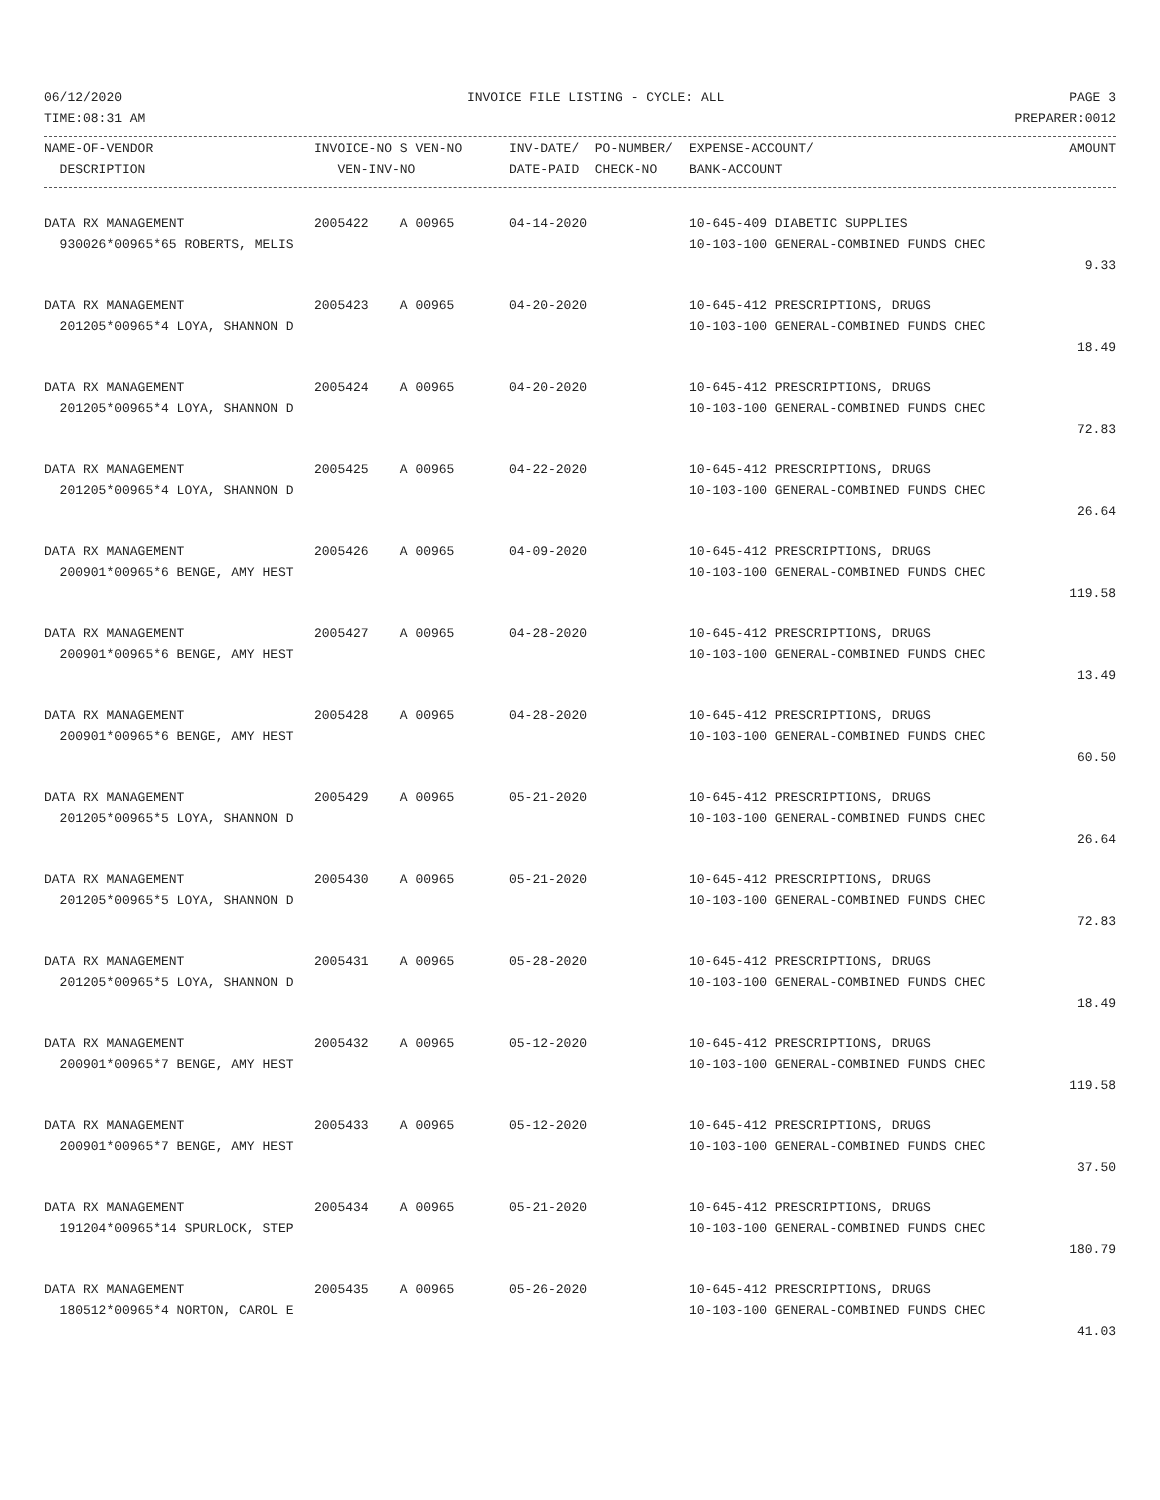06/12/2020 INVOICE FILE LISTING - CYCLE: ALL PAGE 3
TIME:08:31 AM PREPARER:0012
| NAME-OF-VENDOR | INVOICE-NO S VEN-NO | INV-DATE/ PO-NUMBER/ | EXPENSE-ACCOUNT/ | AMOUNT |
| --- | --- | --- | --- | --- |
| DESCRIPTION | VEN-INV-NO | DATE-PAID CHECK-NO | BANK-ACCOUNT | |
| DATA RX MANAGEMENT | 2005422 A 00965 | 04-14-2020 | 10-645-409 DIABETIC SUPPLIES | |
| 930026*00965*65 ROBERTS, MELIS | | | 10-103-100 GENERAL-COMBINED FUNDS CHEC | |
| | | | | 9.33 |
| DATA RX MANAGEMENT | 2005423 A 00965 | 04-20-2020 | 10-645-412 PRESCRIPTIONS, DRUGS | |
| 201205*00965*4 LOYA, SHANNON D | | | 10-103-100 GENERAL-COMBINED FUNDS CHEC | |
| | | | | 18.49 |
| DATA RX MANAGEMENT | 2005424 A 00965 | 04-20-2020 | 10-645-412 PRESCRIPTIONS, DRUGS | |
| 201205*00965*4 LOYA, SHANNON D | | | 10-103-100 GENERAL-COMBINED FUNDS CHEC | |
| | | | | 72.83 |
| DATA RX MANAGEMENT | 2005425 A 00965 | 04-22-2020 | 10-645-412 PRESCRIPTIONS, DRUGS | |
| 201205*00965*4 LOYA, SHANNON D | | | 10-103-100 GENERAL-COMBINED FUNDS CHEC | |
| | | | | 26.64 |
| DATA RX MANAGEMENT | 2005426 A 00965 | 04-09-2020 | 10-645-412 PRESCRIPTIONS, DRUGS | |
| 200901*00965*6 BENGE, AMY HEST | | | 10-103-100 GENERAL-COMBINED FUNDS CHEC | |
| | | | | 119.58 |
| DATA RX MANAGEMENT | 2005427 A 00965 | 04-28-2020 | 10-645-412 PRESCRIPTIONS, DRUGS | |
| 200901*00965*6 BENGE, AMY HEST | | | 10-103-100 GENERAL-COMBINED FUNDS CHEC | |
| | | | | 13.49 |
| DATA RX MANAGEMENT | 2005428 A 00965 | 04-28-2020 | 10-645-412 PRESCRIPTIONS, DRUGS | |
| 200901*00965*6 BENGE, AMY HEST | | | 10-103-100 GENERAL-COMBINED FUNDS CHEC | |
| | | | | 60.50 |
| DATA RX MANAGEMENT | 2005429 A 00965 | 05-21-2020 | 10-645-412 PRESCRIPTIONS, DRUGS | |
| 201205*00965*5 LOYA, SHANNON D | | | 10-103-100 GENERAL-COMBINED FUNDS CHEC | |
| | | | | 26.64 |
| DATA RX MANAGEMENT | 2005430 A 00965 | 05-21-2020 | 10-645-412 PRESCRIPTIONS, DRUGS | |
| 201205*00965*5 LOYA, SHANNON D | | | 10-103-100 GENERAL-COMBINED FUNDS CHEC | |
| | | | | 72.83 |
| DATA RX MANAGEMENT | 2005431 A 00965 | 05-28-2020 | 10-645-412 PRESCRIPTIONS, DRUGS | |
| 201205*00965*5 LOYA, SHANNON D | | | 10-103-100 GENERAL-COMBINED FUNDS CHEC | |
| | | | | 18.49 |
| DATA RX MANAGEMENT | 2005432 A 00965 | 05-12-2020 | 10-645-412 PRESCRIPTIONS, DRUGS | |
| 200901*00965*7 BENGE, AMY HEST | | | 10-103-100 GENERAL-COMBINED FUNDS CHEC | |
| | | | | 119.58 |
| DATA RX MANAGEMENT | 2005433 A 00965 | 05-12-2020 | 10-645-412 PRESCRIPTIONS, DRUGS | |
| 200901*00965*7 BENGE, AMY HEST | | | 10-103-100 GENERAL-COMBINED FUNDS CHEC | |
| | | | | 37.50 |
| DATA RX MANAGEMENT | 2005434 A 00965 | 05-21-2020 | 10-645-412 PRESCRIPTIONS, DRUGS | |
| 191204*00965*14 SPURLOCK, STEP | | | 10-103-100 GENERAL-COMBINED FUNDS CHEC | |
| | | | | 180.79 |
| DATA RX MANAGEMENT | 2005435 A 00965 | 05-26-2020 | 10-645-412 PRESCRIPTIONS, DRUGS | |
| 180512*00965*4 NORTON, CAROL E | | | 10-103-100 GENERAL-COMBINED FUNDS CHEC | |
| | | | | 41.03 |